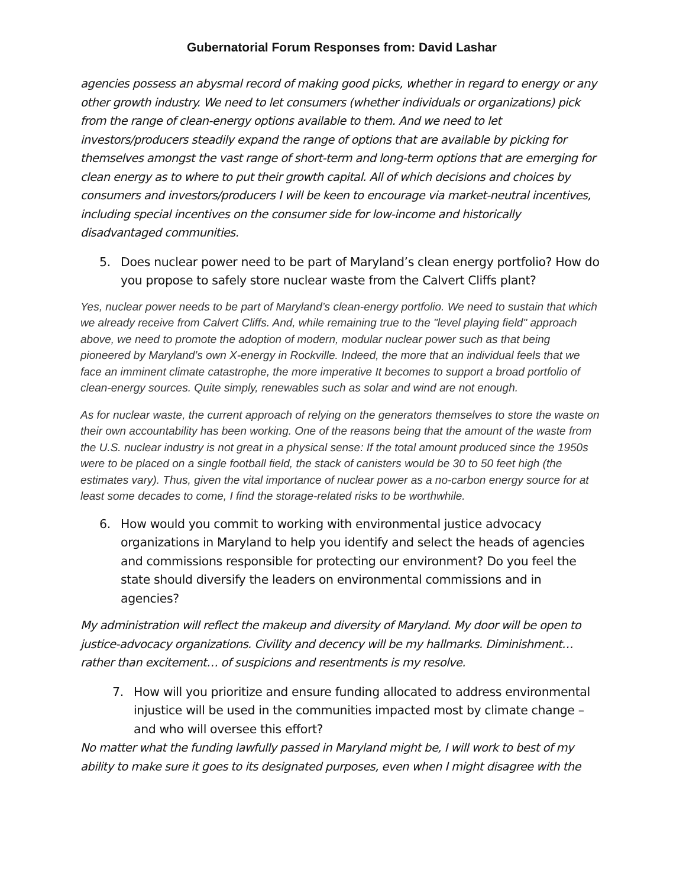Gubernatorial Forum Responses from: David Lashar
agencies possess an abysmal record of making good picks, whether in regard to energy or any other growth industry. We need to let consumers (whether individuals or organizations) pick from the range of clean-energy options available to them. And we need to let investors/producers steadily expand the range of options that are available by picking for themselves amongst the vast range of short-term and long-term options that are emerging for clean energy as to where to put their growth capital. All of which decisions and choices by consumers and investors/producers I will be keen to encourage via market-neutral incentives, including special incentives on the consumer side for low-income and historically disadvantaged communities.
5. Does nuclear power need to be part of Maryland’s clean energy portfolio? How do you propose to safely store nuclear waste from the Calvert Cliffs plant?
Yes, nuclear power needs to be part of Maryland’s clean-energy portfolio. We need to sustain that which we already receive from Calvert Cliffs. And, while remaining true to the "level playing field" approach above, we need to promote the adoption of modern, modular nuclear power such as that being pioneered by Maryland’s own X-energy in Rockville. Indeed, the more that an individual feels that we face an imminent climate catastrophe, the more imperative It becomes to support a broad portfolio of clean-energy sources. Quite simply, renewables such as solar and wind are not enough.
As for nuclear waste, the current approach of relying on the generators themselves to store the waste on their own accountability has been working. One of the reasons being that the amount of the waste from the U.S. nuclear industry is not great in a physical sense: If the total amount produced since the 1950s were to be placed on a single football field, the stack of canisters would be 30 to 50 feet high (the estimates vary). Thus, given the vital importance of nuclear power as a no-carbon energy source for at least some decades to come, I find the storage-related risks to be worthwhile.
6. How would you commit to working with environmental justice advocacy organizations in Maryland to help you identify and select the heads of agencies and commissions responsible for protecting our environment? Do you feel the state should diversify the leaders on environmental commissions and in agencies?
My administration will reflect the makeup and diversity of Maryland. My door will be open to justice-advocacy organizations. Civility and decency will be my hallmarks. Diminishment… rather than excitement… of suspicions and resentments is my resolve.
7. How will you prioritize and ensure funding allocated to address environmental injustice will be used in the communities impacted most by climate change – and who will oversee this effort?
No matter what the funding lawfully passed in Maryland might be, I will work to best of my ability to make sure it goes to its designated purposes, even when I might disagree with the